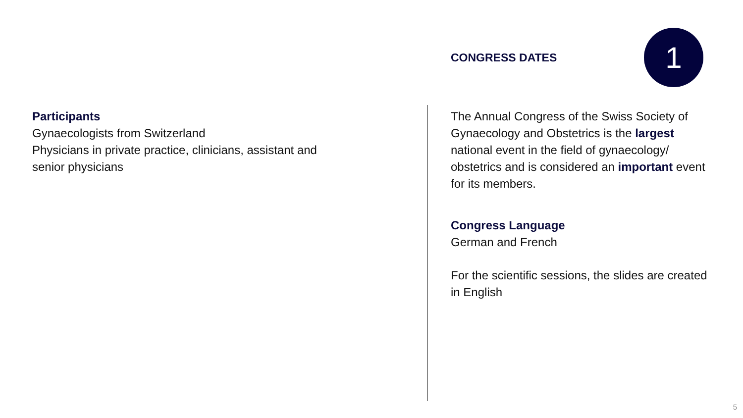CONGRESS DATES
1
Participants
Gynaecologists from Switzerland
Physicians in private practice, clinicians, assistant and senior physicians
The Annual Congress of the Swiss Society of Gynaecology and Obstetrics is the largest national event in the field of gynaecology/ obstetrics and is considered an important event for its members.
Congress Language
German and French
For the scientific sessions, the slides are created in English
5